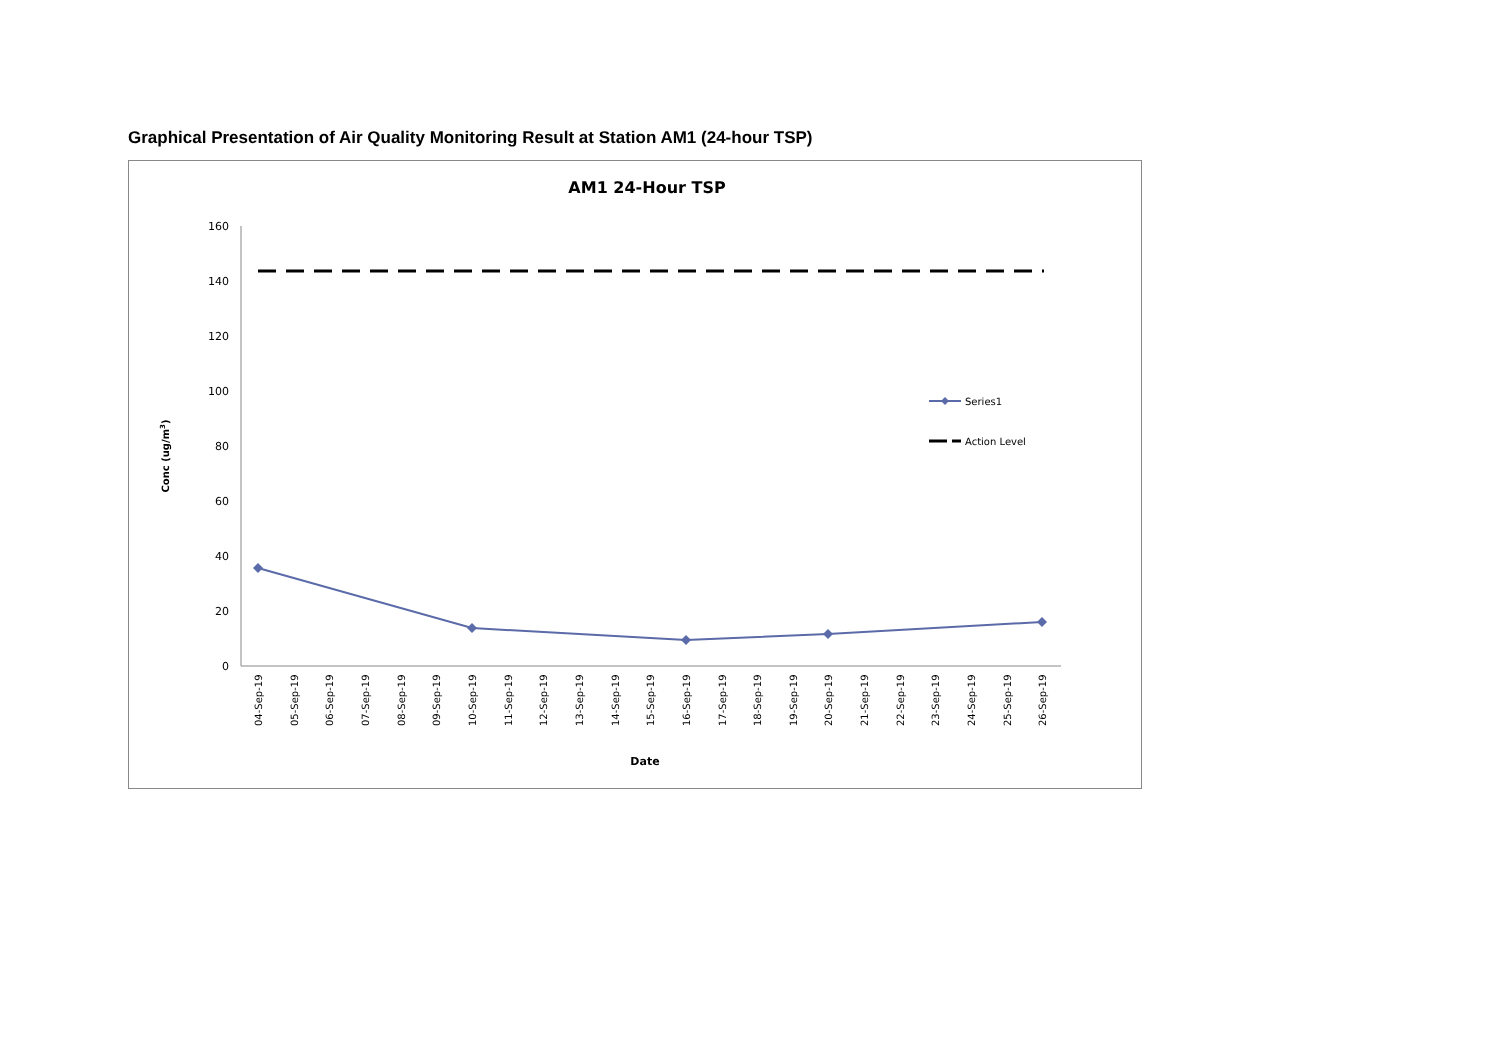Graphical Presentation of Air Quality Monitoring Result at Station AM1 (24-hour TSP)
AM1 24-Hour TSP
0
20
40
60
80
100
120
140
160
Conc (ug/m3)
04-Sep-19
05-Sep-19
06-Sep-19
07-Sep-19
08-Sep-19
09-Sep-19
10-Sep-19
11-Sep-19
12-Sep-19
13-Sep-19
14-Sep-19
15-Sep-19
16-Sep-19
17-Sep-19
18-Sep-19
19-Sep-19
20-Sep-19
21-Sep-19
22-Sep-19
23-Sep-19
24-Sep-19
25-Sep-19
26-Sep-19
Date
Series1
Action Level